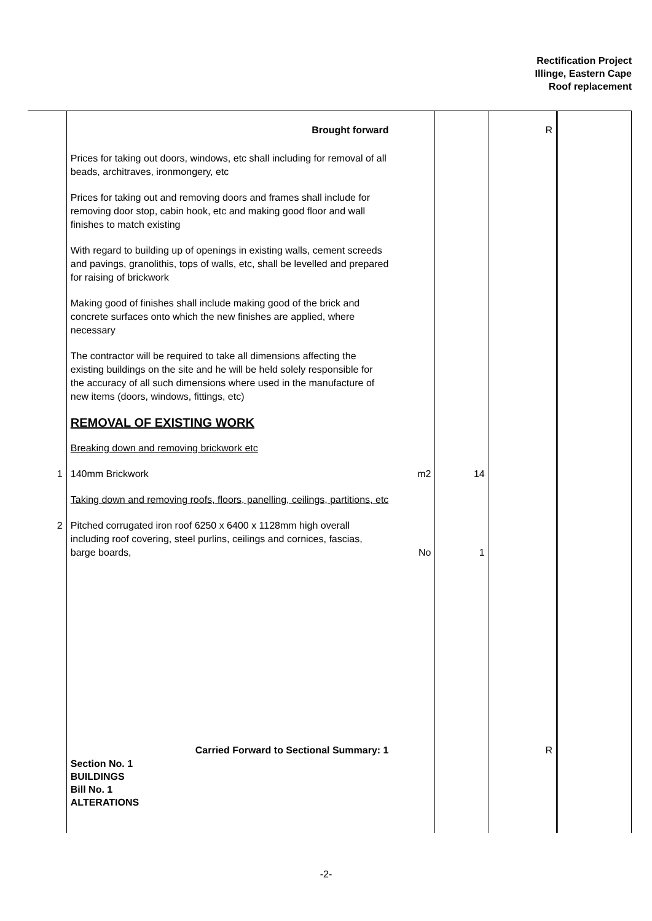Rectification Project
Illinge, Eastern Cape
Roof replacement
| | Brought forward | | | R | |
| | Prices for taking out doors, windows, etc shall including for removal of all beads, architraves, ironmongery, etc Prices for taking out and removing doors and frames shall include for removing door stop, cabin hook, etc and making good floor and wall finishes to match existing With regard to building up of openings in existing walls, cement screeds and pavings, granolithis, tops of walls, etc, shall be levelled and prepared for raising of brickwork Making good of finishes shall include making good of the brick and concrete surfaces onto which the new finishes are applied, where necessary The contractor will be required to take all dimensions affecting the existing buildings on the site and he will be held solely responsible for the accuracy of all such dimensions where used in the manufacture of new items (doors, windows, fittings, etc) REMOVAL OF EXISTING WORK Breaking down and removing brickwork etc | | | | |
| 1 | 140mm Brickwork | m2 | 14 | | |
| | Taking down and removing roofs, floors, panelling, ceilings, partitions, etc | | | | |
| 2 | Pitched corrugated iron roof 6250 x 6400 x 1128mm high overall including roof covering, steel purlins, ceilings and cornices, fascias, barge boards, | No | 1 | | |
| | Carried Forward to Sectional Summary: 1 Section No. 1 BUILDINGS Bill No. 1 ALTERATIONS | | | R | |
-2-